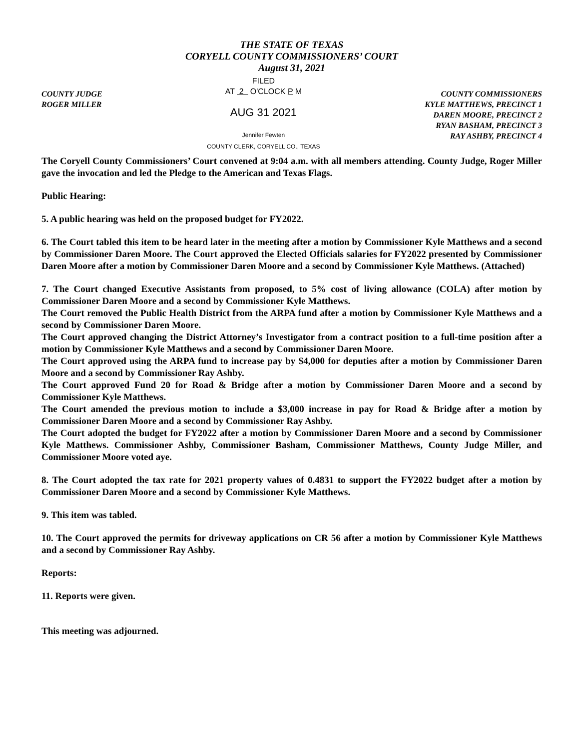THE STATE OF TEXAS
CORYELL COUNTY COMMISSIONERS’ COURT
August 31, 2021
COUNTY JUDGE
ROGER MILLER
FILED
AT 2 O'CLOCK P M
AUG 31 2021
Jennifer Fewten
COUNTY CLERK, CORYELL CO., TEXAS
COUNTY COMMISSIONERS
KYLE MATTHEWS, PRECINCT 1
DAREN MOORE, PRECINCT 2
RYAN BASHAM, PRECINCT 3
RAY ASHBY, PRECINCT 4
The Coryell County Commissioners’ Court convened at 9:04 a.m. with all members attending. County Judge, Roger Miller gave the invocation and led the Pledge to the American and Texas Flags.
Public Hearing:
5. A public hearing was held on the proposed budget for FY2022.
6. The Court tabled this item to be heard later in the meeting after a motion by Commissioner Kyle Matthews and a second by Commissioner Daren Moore. The Court approved the Elected Officials salaries for FY2022 presented by Commissioner Daren Moore after a motion by Commissioner Daren Moore and a second by Commissioner Kyle Matthews. (Attached)
7. The Court changed Executive Assistants from proposed, to 5% cost of living allowance (COLA) after motion by Commissioner Daren Moore and a second by Commissioner Kyle Matthews.
The Court removed the Public Health District from the ARPA fund after a motion by Commissioner Kyle Matthews and a second by Commissioner Daren Moore.
The Court approved changing the District Attorney’s Investigator from a contract position to a full-time position after a motion by Commissioner Kyle Matthews and a second by Commissioner Daren Moore.
The Court approved using the ARPA fund to increase pay by $4,000 for deputies after a motion by Commissioner Daren Moore and a second by Commissioner Ray Ashby.
The Court approved Fund 20 for Road & Bridge after a motion by Commissioner Daren Moore and a second by Commissioner Kyle Matthews.
The Court amended the previous motion to include a $3,000 increase in pay for Road & Bridge after a motion by Commissioner Daren Moore and a second by Commissioner Ray Ashby.
The Court adopted the budget for FY2022 after a motion by Commissioner Daren Moore and a second by Commissioner Kyle Matthews. Commissioner Ashby, Commissioner Basham, Commissioner Matthews, County Judge Miller, and Commissioner Moore voted aye.
8. The Court adopted the tax rate for 2021 property values of 0.4831 to support the FY2022 budget after a motion by Commissioner Daren Moore and a second by Commissioner Kyle Matthews.
9. This item was tabled.
10. The Court approved the permits for driveway applications on CR 56 after a motion by Commissioner Kyle Matthews and a second by Commissioner Ray Ashby.
Reports:
11. Reports were given.
This meeting was adjourned.